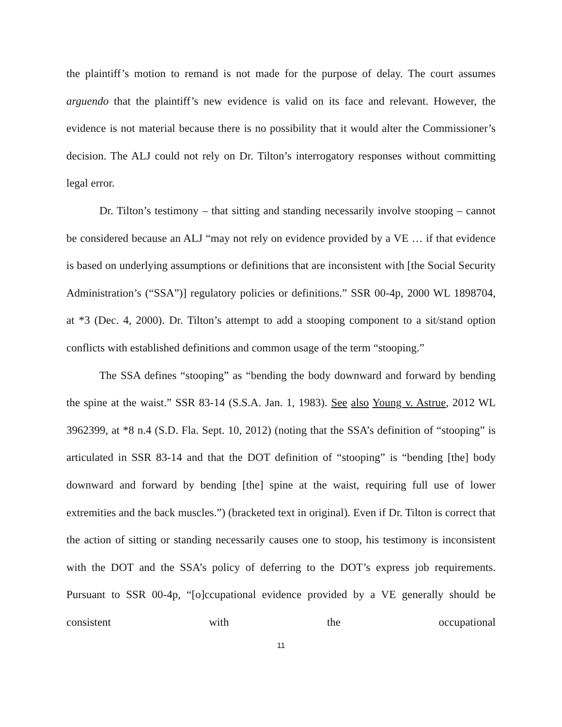the plaintiff’s motion to remand is not made for the purpose of delay. The court assumes arguendo that the plaintiff’s new evidence is valid on its face and relevant. However, the evidence is not material because there is no possibility that it would alter the Commissioner’s decision. The ALJ could not rely on Dr. Tilton’s interrogatory responses without committing legal error.
Dr. Tilton’s testimony – that sitting and standing necessarily involve stooping – cannot be considered because an ALJ “may not rely on evidence provided by a VE … if that evidence is based on underlying assumptions or definitions that are inconsistent with [the Social Security Administration’s (“SSA”)] regulatory policies or definitions.” SSR 00-4p, 2000 WL 1898704, at *3 (Dec. 4, 2000). Dr. Tilton’s attempt to add a stooping component to a sit/stand option conflicts with established definitions and common usage of the term “stooping.”
The SSA defines “stooping” as “bending the body downward and forward by bending the spine at the waist.” SSR 83-14 (S.S.A. Jan. 1, 1983). See also Young v. Astrue, 2012 WL 3962399, at *8 n.4 (S.D. Fla. Sept. 10, 2012) (noting that the SSA’s definition of “stooping” is articulated in SSR 83-14 and that the DOT definition of “stooping” is “bending [the] body downward and forward by bending [the] spine at the waist, requiring full use of lower extremities and the back muscles.”) (bracketed text in original). Even if Dr. Tilton is correct that the action of sitting or standing necessarily causes one to stoop, his testimony is inconsistent with the DOT and the SSA’s policy of deferring to the DOT’s express job requirements. Pursuant to SSR 00-4p, “[o]ccupational evidence provided by a VE generally should be consistent with the occupational
11